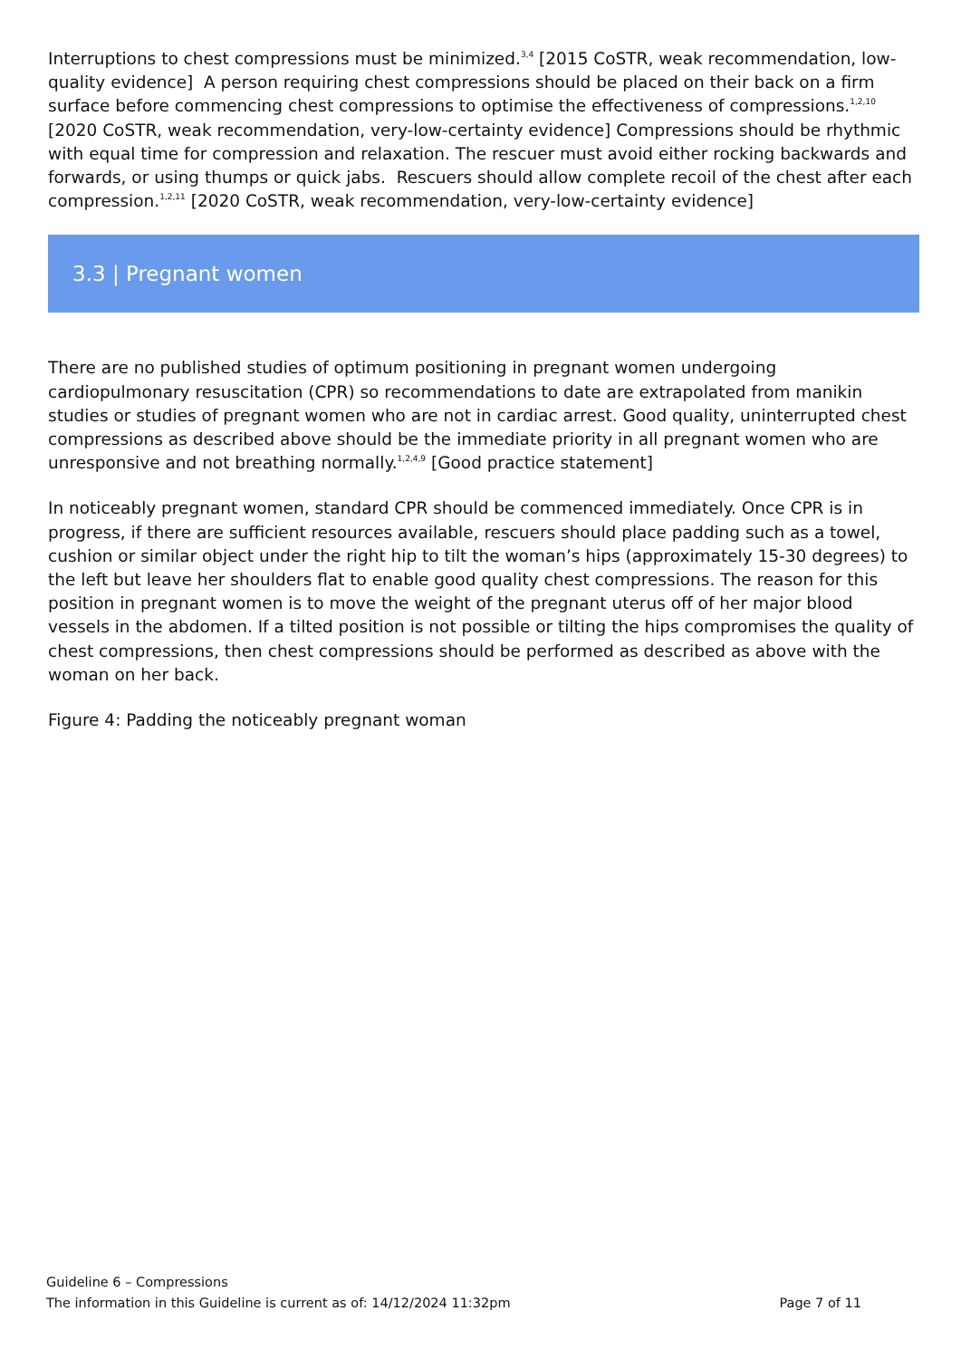Interruptions to chest compressions must be minimized.<sup>3,4</sup> [2015 CoSTR, weak recommendation, low-quality evidence] A person requiring chest compressions should be placed on their back on a firm surface before commencing chest compressions to optimise the effectiveness of compressions.<sup>1,2,10</sup> [2020 CoSTR, weak recommendation, very-low-certainty evidence] Compressions should be rhythmic with equal time for compression and relaxation. The rescuer must avoid either rocking backwards and forwards, or using thumps or quick jabs. Rescuers should allow complete recoil of the chest after each compression.<sup>1,2,11</sup> [2020 CoSTR, weak recommendation, very-low-certainty evidence]
3.3 | Pregnant women
There are no published studies of optimum positioning in pregnant women undergoing cardiopulmonary resuscitation (CPR) so recommendations to date are extrapolated from manikin studies or studies of pregnant women who are not in cardiac arrest. Good quality, uninterrupted chest compressions as described above should be the immediate priority in all pregnant women who are unresponsive and not breathing normally.<sup>1,2,4,9</sup> [Good practice statement]
In noticeably pregnant women, standard CPR should be commenced immediately. Once CPR is in progress, if there are sufficient resources available, rescuers should place padding such as a towel, cushion or similar object under the right hip to tilt the woman’s hips (approximately 15-30 degrees) to the left but leave her shoulders flat to enable good quality chest compressions. The reason for this position in pregnant women is to move the weight of the pregnant uterus off of her major blood vessels in the abdomen. If a tilted position is not possible or tilting the hips compromises the quality of chest compressions, then chest compressions should be performed as described as above with the woman on her back.
Figure 4: Padding the noticeably pregnant woman
Guideline 6 – Compressions
The information in this Guideline is current as of: 14/12/2024 11:32pm Page 7 of 11